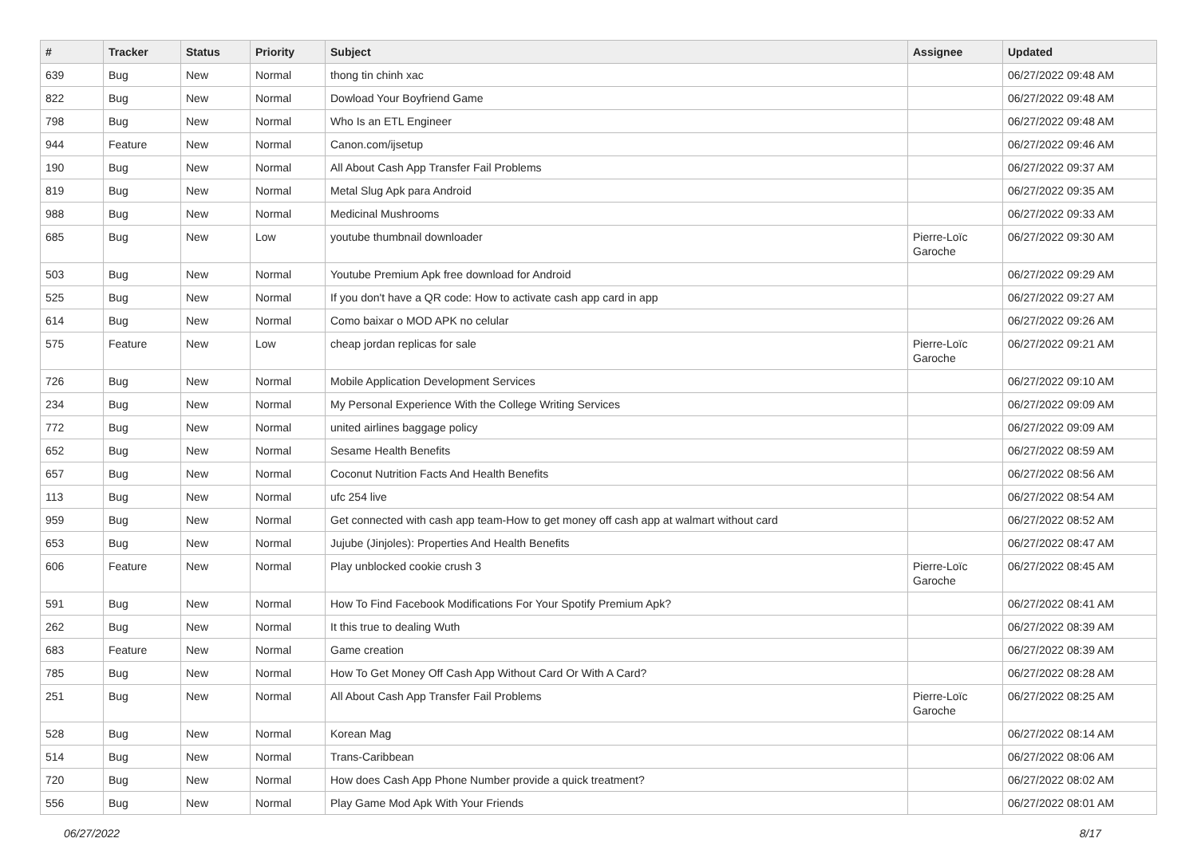| # | Tracker | Status | Priority | Subject | Assignee | Updated |
| --- | --- | --- | --- | --- | --- | --- |
| 639 | Bug | New | Normal | thong tin chinh xac | | 06/27/2022 09:48 AM |
| 822 | Bug | New | Normal | Dowload Your Boyfriend Game | | 06/27/2022 09:48 AM |
| 798 | Bug | New | Normal | Who Is an ETL Engineer | | 06/27/2022 09:48 AM |
| 944 | Feature | New | Normal | Canon.com/ijsetup | | 06/27/2022 09:46 AM |
| 190 | Bug | New | Normal | All About Cash App Transfer Fail Problems | | 06/27/2022 09:37 AM |
| 819 | Bug | New | Normal | Metal Slug Apk para Android | | 06/27/2022 09:35 AM |
| 988 | Bug | New | Normal | Medicinal Mushrooms | | 06/27/2022 09:33 AM |
| 685 | Bug | New | Low | youtube thumbnail downloader | Pierre-Loïc Garoche | 06/27/2022 09:30 AM |
| 503 | Bug | New | Normal | Youtube Premium Apk free download for Android | | 06/27/2022 09:29 AM |
| 525 | Bug | New | Normal | If you don't have a QR code: How to activate cash app card in app | | 06/27/2022 09:27 AM |
| 614 | Bug | New | Normal | Como baixar o MOD APK no celular | | 06/27/2022 09:26 AM |
| 575 | Feature | New | Low | cheap jordan replicas for sale | Pierre-Loïc Garoche | 06/27/2022 09:21 AM |
| 726 | Bug | New | Normal | Mobile Application Development Services | | 06/27/2022 09:10 AM |
| 234 | Bug | New | Normal | My Personal Experience With the College Writing Services | | 06/27/2022 09:09 AM |
| 772 | Bug | New | Normal | united airlines baggage policy | | 06/27/2022 09:09 AM |
| 652 | Bug | New | Normal | Sesame Health Benefits | | 06/27/2022 08:59 AM |
| 657 | Bug | New | Normal | Coconut Nutrition Facts And Health Benefits | | 06/27/2022 08:56 AM |
| 113 | Bug | New | Normal | ufc 254 live | | 06/27/2022 08:54 AM |
| 959 | Bug | New | Normal | Get connected with cash app team-How to get money off cash app at walmart without card | | 06/27/2022 08:52 AM |
| 653 | Bug | New | Normal | Jujube (Jinjoles): Properties And Health Benefits | | 06/27/2022 08:47 AM |
| 606 | Feature | New | Normal | Play unblocked cookie crush 3 | Pierre-Loïc Garoche | 06/27/2022 08:45 AM |
| 591 | Bug | New | Normal | How To Find Facebook Modifications For Your Spotify Premium Apk? | | 06/27/2022 08:41 AM |
| 262 | Bug | New | Normal | It this true to dealing Wuth | | 06/27/2022 08:39 AM |
| 683 | Feature | New | Normal | Game creation | | 06/27/2022 08:39 AM |
| 785 | Bug | New | Normal | How To Get Money Off Cash App Without Card Or With A Card? | | 06/27/2022 08:28 AM |
| 251 | Bug | New | Normal | All About Cash App Transfer Fail Problems | Pierre-Loïc Garoche | 06/27/2022 08:25 AM |
| 528 | Bug | New | Normal | Korean Mag | | 06/27/2022 08:14 AM |
| 514 | Bug | New | Normal | Trans-Caribbean | | 06/27/2022 08:06 AM |
| 720 | Bug | New | Normal | How does Cash App Phone Number provide a quick treatment? | | 06/27/2022 08:02 AM |
| 556 | Bug | New | Normal | Play Game Mod Apk With Your Friends | | 06/27/2022 08:01 AM |
06/27/2022 8/17